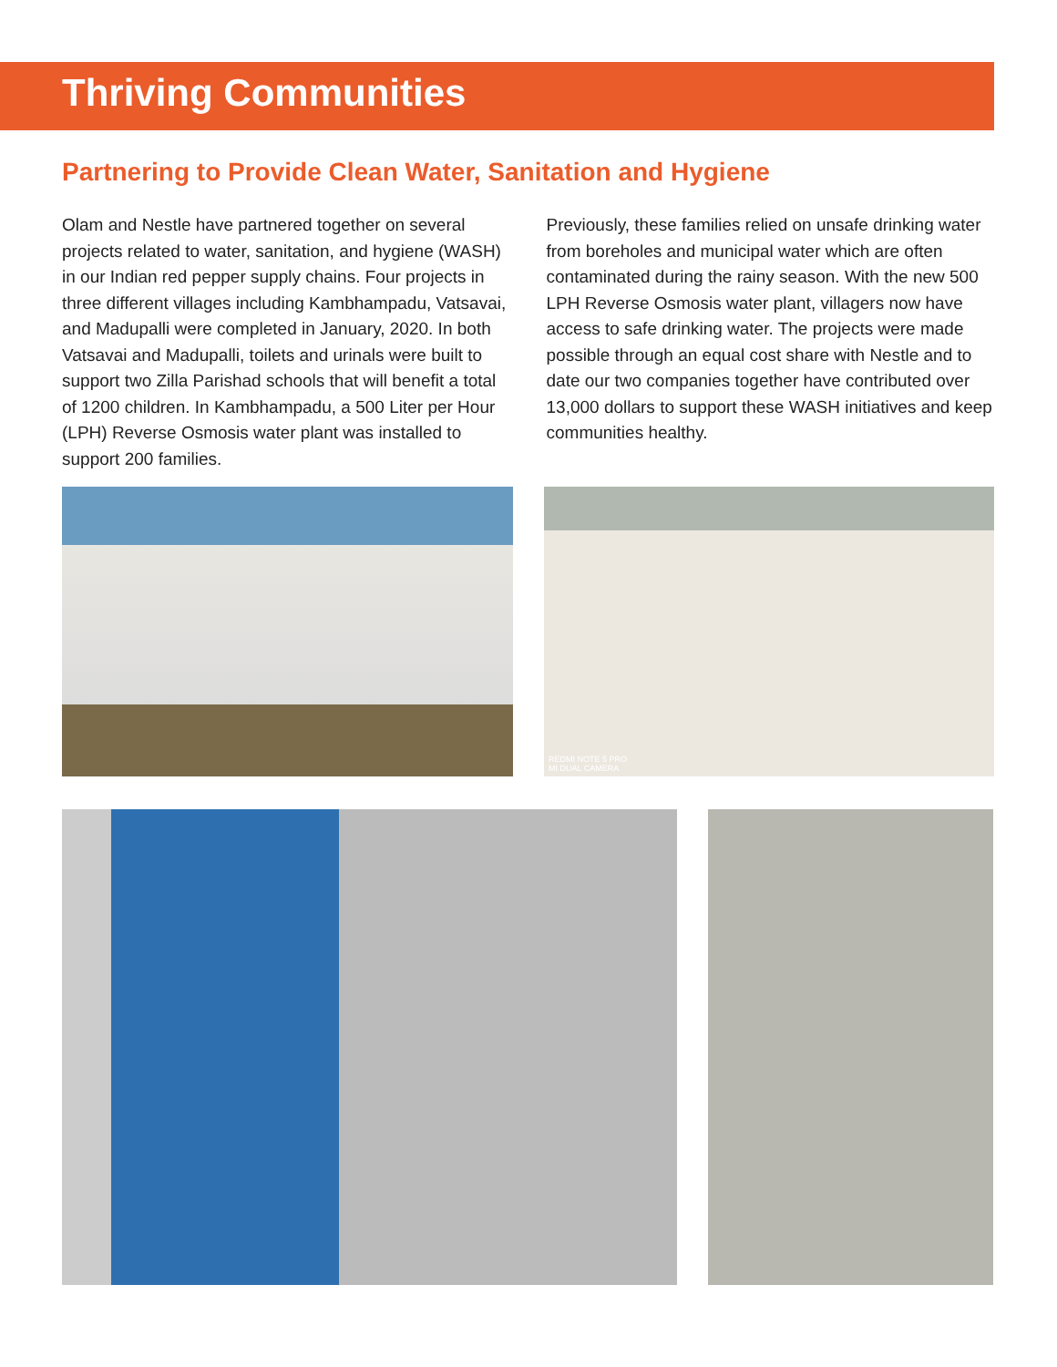Thriving Communities
Partnering to Provide Clean Water, Sanitation and Hygiene
Olam and Nestle have partnered together on several projects related to water, sanitation, and hygiene (WASH) in our Indian red pepper supply chains. Four projects in three different villages including Kambhampadu, Vatsavai, and Madupalli were completed in January, 2020. In both Vatsavai and Madupalli, toilets and urinals were built to support two Zilla Parishad schools that will benefit a total of 1200 children. In Kambhampadu, a 500 Liter per Hour (LPH) Reverse Osmosis water plant was installed to support 200 families.
Previously, these families relied on unsafe drinking water from boreholes and municipal water which are often contaminated during the rainy season. With the new 500 LPH Reverse Osmosis water plant, villagers now have access to safe drinking water. The projects were made possible through an equal cost share with Nestle and to date our two companies together have contributed over 13,000 dollars to support these WASH initiatives and keep communities healthy.
REDMI NOTE 5 PRO
MI DUAL CAMERA